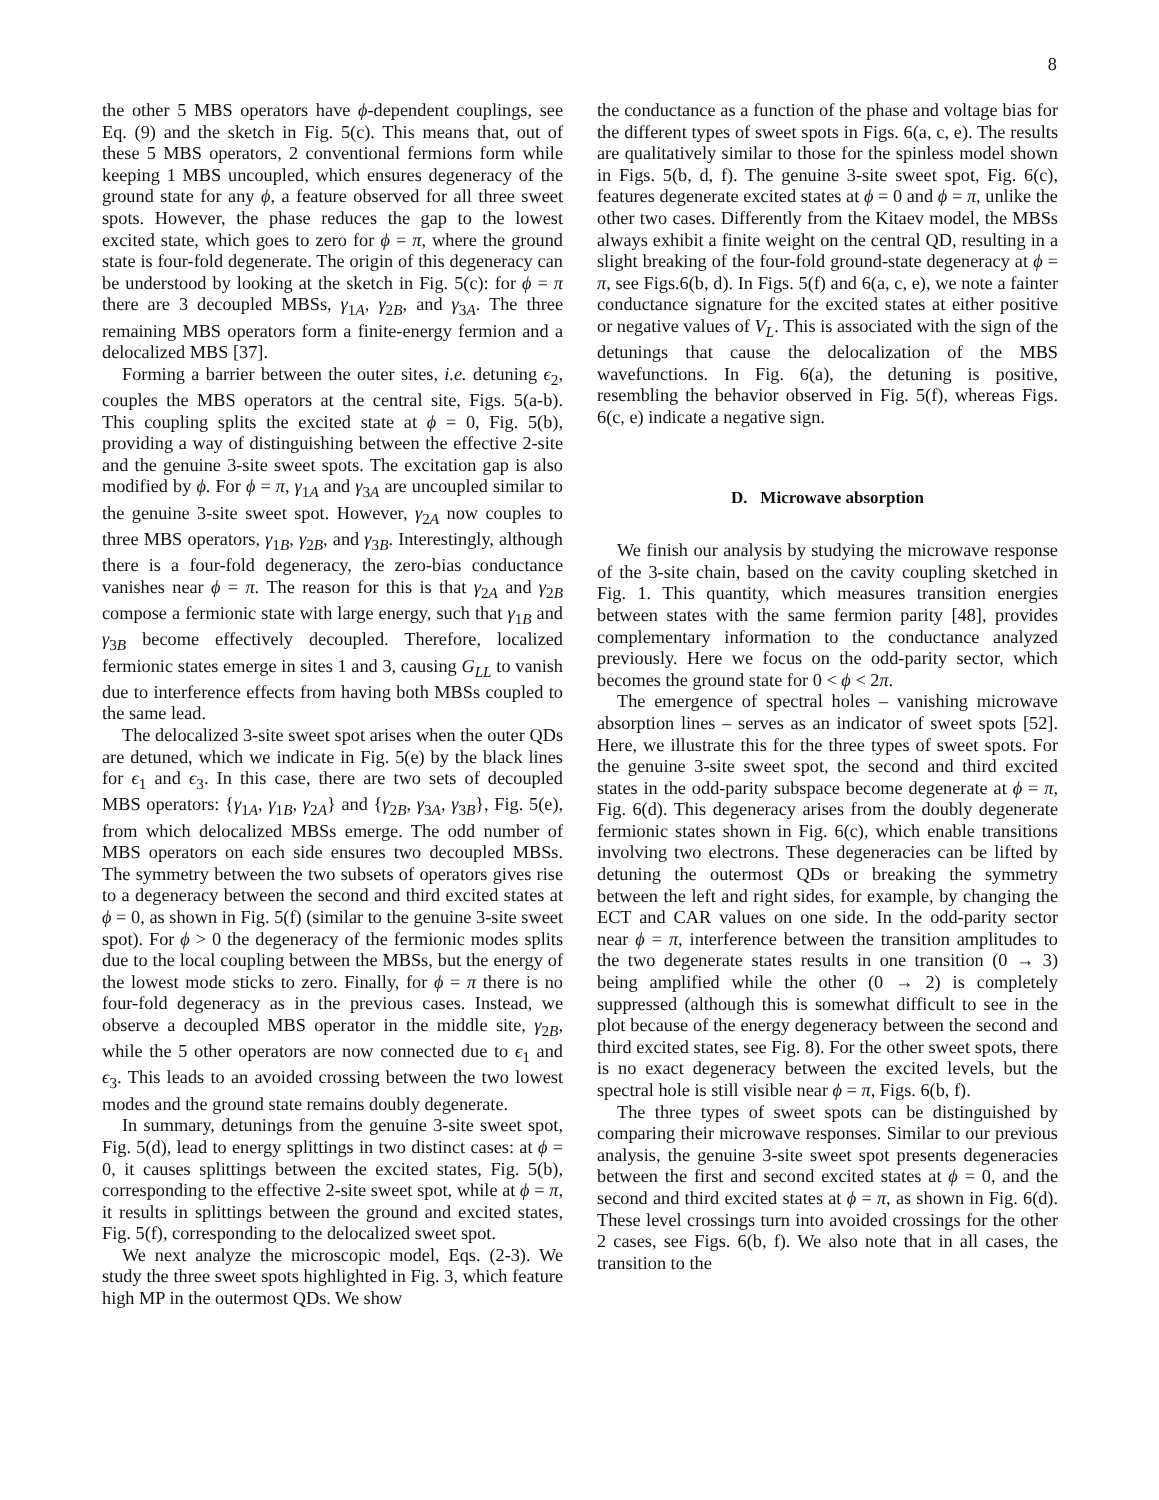8
the other 5 MBS operators have ϕ-dependent couplings, see Eq. (9) and the sketch in Fig. 5(c). This means that, out of these 5 MBS operators, 2 conventional fermions form while keeping 1 MBS uncoupled, which ensures degeneracy of the ground state for any ϕ, a feature observed for all three sweet spots. However, the phase reduces the gap to the lowest excited state, which goes to zero for ϕ = π, where the ground state is four-fold degenerate. The origin of this degeneracy can be understood by looking at the sketch in Fig. 5(c): for ϕ = π there are 3 decoupled MBSs, γ<sub>1A</sub>, γ<sub>2B</sub>, and γ<sub>3A</sub>. The three remaining MBS operators form a finite-energy fermion and a delocalized MBS [37].
Forming a barrier between the outer sites, i.e. detuning ϵ<sub>2</sub>, couples the MBS operators at the central site, Figs. 5(a-b). This coupling splits the excited state at ϕ = 0, Fig. 5(b), providing a way of distinguishing between the effective 2-site and the genuine 3-site sweet spots. The excitation gap is also modified by ϕ. For ϕ = π, γ<sub>1A</sub> and γ<sub>3A</sub> are uncoupled similar to the genuine 3-site sweet spot. However, γ<sub>2A</sub> now couples to three MBS operators, γ<sub>1B</sub>, γ<sub>2B</sub>, and γ<sub>3B</sub>. Interestingly, although there is a four-fold degeneracy, the zero-bias conductance vanishes near ϕ = π. The reason for this is that γ<sub>2A</sub> and γ<sub>2B</sub> compose a fermionic state with large energy, such that γ<sub>1B</sub> and γ<sub>3B</sub> become effectively decoupled. Therefore, localized fermionic states emerge in sites 1 and 3, causing G<sub>LL</sub> to vanish due to interference effects from having both MBSs coupled to the same lead.
The delocalized 3-site sweet spot arises when the outer QDs are detuned, which we indicate in Fig. 5(e) by the black lines for ϵ<sub>1</sub> and ϵ<sub>3</sub>. In this case, there are two sets of decoupled MBS operators: {γ<sub>1A</sub>, γ<sub>1B</sub>, γ<sub>2A</sub>} and {γ<sub>2B</sub>, γ<sub>3A</sub>, γ<sub>3B</sub>}, Fig. 5(e), from which delocalized MBSs emerge. The odd number of MBS operators on each side ensures two decoupled MBSs. The symmetry between the two subsets of operators gives rise to a degeneracy between the second and third excited states at ϕ = 0, as shown in Fig. 5(f) (similar to the genuine 3-site sweet spot). For ϕ > 0 the degeneracy of the fermionic modes splits due to the local coupling between the MBSs, but the energy of the lowest mode sticks to zero. Finally, for ϕ = π there is no four-fold degeneracy as in the previous cases. Instead, we observe a decoupled MBS operator in the middle site, γ<sub>2B</sub>, while the 5 other operators are now connected due to ϵ<sub>1</sub> and ϵ<sub>3</sub>. This leads to an avoided crossing between the two lowest modes and the ground state remains doubly degenerate.
In summary, detunings from the genuine 3-site sweet spot, Fig. 5(d), lead to energy splittings in two distinct cases: at ϕ = 0, it causes splittings between the excited states, Fig. 5(b), corresponding to the effective 2-site sweet spot, while at ϕ = π, it results in splittings between the ground and excited states, Fig. 5(f), corresponding to the delocalized sweet spot.
We next analyze the microscopic model, Eqs. (2-3). We study the three sweet spots highlighted in Fig. 3, which feature high MP in the outermost QDs. We show
the conductance as a function of the phase and voltage bias for the different types of sweet spots in Figs. 6(a, c, e). The results are qualitatively similar to those for the spinless model shown in Figs. 5(b, d, f). The genuine 3-site sweet spot, Fig. 6(c), features degenerate excited states at ϕ = 0 and ϕ = π, unlike the other two cases. Differently from the Kitaev model, the MBSs always exhibit a finite weight on the central QD, resulting in a slight breaking of the four-fold ground-state degeneracy at ϕ = π, see Figs.6(b, d). In Figs. 5(f) and 6(a, c, e), we note a fainter conductance signature for the excited states at either positive or negative values of V<sub>L</sub>. This is associated with the sign of the detunings that cause the delocalization of the MBS wavefunctions. In Fig. 6(a), the detuning is positive, resembling the behavior observed in Fig. 5(f), whereas Figs. 6(c, e) indicate a negative sign.
D. Microwave absorption
We finish our analysis by studying the microwave response of the 3-site chain, based on the cavity coupling sketched in Fig. 1. This quantity, which measures transition energies between states with the same fermion parity [48], provides complementary information to the conductance analyzed previously. Here we focus on the odd-parity sector, which becomes the ground state for 0 < ϕ < 2π.
The emergence of spectral holes – vanishing microwave absorption lines – serves as an indicator of sweet spots [52]. Here, we illustrate this for the three types of sweet spots. For the genuine 3-site sweet spot, the second and third excited states in the odd-parity subspace become degenerate at ϕ = π, Fig. 6(d). This degeneracy arises from the doubly degenerate fermionic states shown in Fig. 6(c), which enable transitions involving two electrons. These degeneracies can be lifted by detuning the outermost QDs or breaking the symmetry between the left and right sides, for example, by changing the ECT and CAR values on one side. In the odd-parity sector near ϕ = π, interference between the transition amplitudes to the two degenerate states results in one transition (0 → 3) being amplified while the other (0 → 2) is completely suppressed (although this is somewhat difficult to see in the plot because of the energy degeneracy between the second and third excited states, see Fig. 8). For the other sweet spots, there is no exact degeneracy between the excited levels, but the spectral hole is still visible near ϕ = π, Figs. 6(b, f).
The three types of sweet spots can be distinguished by comparing their microwave responses. Similar to our previous analysis, the genuine 3-site sweet spot presents degeneracies between the first and second excited states at ϕ = 0, and the second and third excited states at ϕ = π, as shown in Fig. 6(d). These level crossings turn into avoided crossings for the other 2 cases, see Figs. 6(b, f). We also note that in all cases, the transition to the